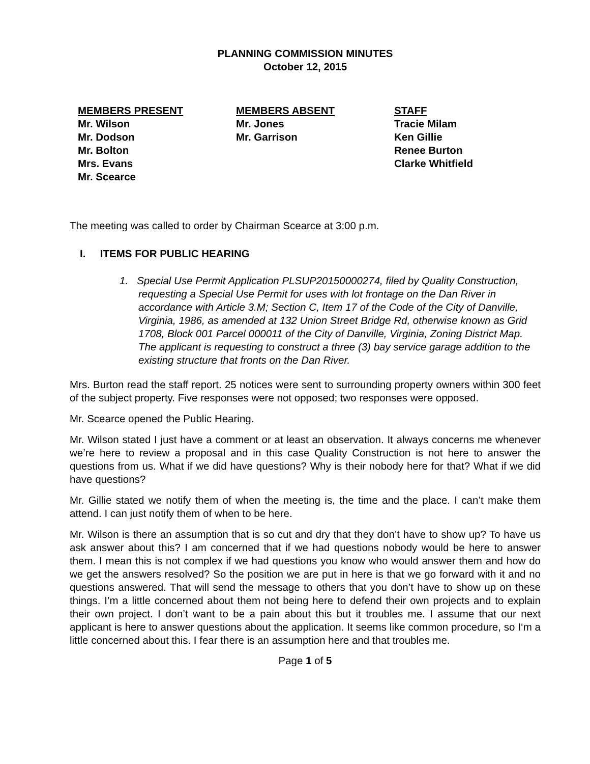PLANNING COMMISSION MINUTES
October 12, 2015
MEMBERS PRESENT
Mr. Wilson
Mr. Dodson
Mr. Bolton
Mrs. Evans
Mr. Scearce
MEMBERS ABSENT
Mr. Jones
Mr. Garrison
STAFF
Tracie Milam
Ken Gillie
Renee Burton
Clarke Whitfield
The meeting was called to order by Chairman Scearce at 3:00 p.m.
I. ITEMS FOR PUBLIC HEARING
1. Special Use Permit Application PLSUP20150000274, filed by Quality Construction, requesting a Special Use Permit for uses with lot frontage on the Dan River in accordance with Article 3.M; Section C, Item 17 of the Code of the City of Danville, Virginia, 1986, as amended at 132 Union Street Bridge Rd, otherwise known as Grid 1708, Block 001 Parcel 000011 of the City of Danville, Virginia, Zoning District Map. The applicant is requesting to construct a three (3) bay service garage addition to the existing structure that fronts on the Dan River.
Mrs. Burton read the staff report. 25 notices were sent to surrounding property owners within 300 feet of the subject property. Five responses were not opposed; two responses were opposed.
Mr. Scearce opened the Public Hearing.
Mr. Wilson stated I just have a comment or at least an observation. It always concerns me whenever we’re here to review a proposal and in this case Quality Construction is not here to answer the questions from us. What if we did have questions? Why is their nobody here for that? What if we did have questions?
Mr. Gillie stated we notify them of when the meeting is, the time and the place. I can’t make them attend. I can just notify them of when to be here.
Mr. Wilson is there an assumption that is so cut and dry that they don’t have to show up? To have us ask answer about this? I am concerned that if we had questions nobody would be here to answer them. I mean this is not complex if we had questions you know who would answer them and how do we get the answers resolved? So the position we are put in here is that we go forward with it and no questions answered. That will send the message to others that you don’t have to show up on these things. I’m a little concerned about them not being here to defend their own projects and to explain their own project. I don’t want to be a pain about this but it troubles me. I assume that our next applicant is here to answer questions about the application. It seems like common procedure, so I‘m a little concerned about this. I fear there is an assumption here and that troubles me.
Page 1 of 5